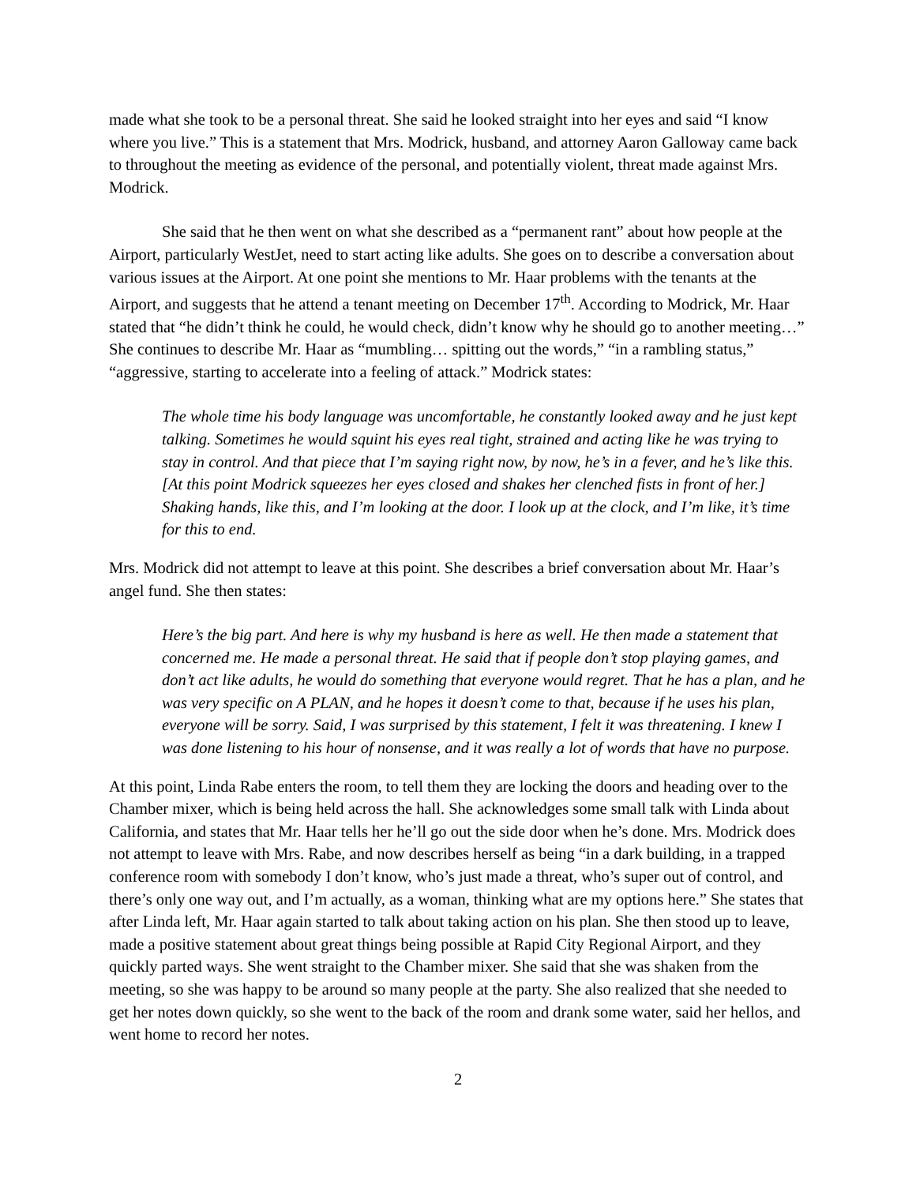made what she took to be a personal threat. She said he looked straight into her eyes and said “I know where you live.” This is a statement that Mrs. Modrick, husband, and attorney Aaron Galloway came back to throughout the meeting as evidence of the personal, and potentially violent, threat made against Mrs. Modrick.
She said that he then went on what she described as a “permanent rant” about how people at the Airport, particularly WestJet, need to start acting like adults. She goes on to describe a conversation about various issues at the Airport. At one point she mentions to Mr. Haar problems with the tenants at the Airport, and suggests that he attend a tenant meeting on December 17<sup>th</sup>. According to Modrick, Mr. Haar stated that “he didn’t think he could, he would check, didn’t know why he should go to another meeting…” She continues to describe Mr. Haar as “mumbling… spitting out the words,” “in a rambling status,” “aggressive, starting to accelerate into a feeling of attack.” Modrick states:
The whole time his body language was uncomfortable, he constantly looked away and he just kept talking. Sometimes he would squint his eyes real tight, strained and acting like he was trying to stay in control. And that piece that I’m saying right now, by now, he’s in a fever, and he’s like this. [At this point Modrick squeezes her eyes closed and shakes her clenched fists in front of her.] Shaking hands, like this, and I’m looking at the door. I look up at the clock, and I’m like, it’s time for this to end.
Mrs. Modrick did not attempt to leave at this point. She describes a brief conversation about Mr. Haar’s angel fund. She then states:
Here’s the big part. And here is why my husband is here as well. He then made a statement that concerned me. He made a personal threat. He said that if people don’t stop playing games, and don’t act like adults, he would do something that everyone would regret. That he has a plan, and he was very specific on A PLAN, and he hopes it doesn’t come to that, because if he uses his plan, everyone will be sorry. Said, I was surprised by this statement, I felt it was threatening. I knew I was done listening to his hour of nonsense, and it was really a lot of words that have no purpose.
At this point, Linda Rabe enters the room, to tell them they are locking the doors and heading over to the Chamber mixer, which is being held across the hall. She acknowledges some small talk with Linda about California, and states that Mr. Haar tells her he’ll go out the side door when he’s done. Mrs. Modrick does not attempt to leave with Mrs. Rabe, and now describes herself as being “in a dark building, in a trapped conference room with somebody I don’t know, who’s just made a threat, who’s super out of control, and there’s only one way out, and I’m actually, as a woman, thinking what are my options here.” She states that after Linda left, Mr. Haar again started to talk about taking action on his plan. She then stood up to leave, made a positive statement about great things being possible at Rapid City Regional Airport, and they quickly parted ways. She went straight to the Chamber mixer. She said that she was shaken from the meeting, so she was happy to be around so many people at the party. She also realized that she needed to get her notes down quickly, so she went to the back of the room and drank some water, said her hellos, and went home to record her notes.
2